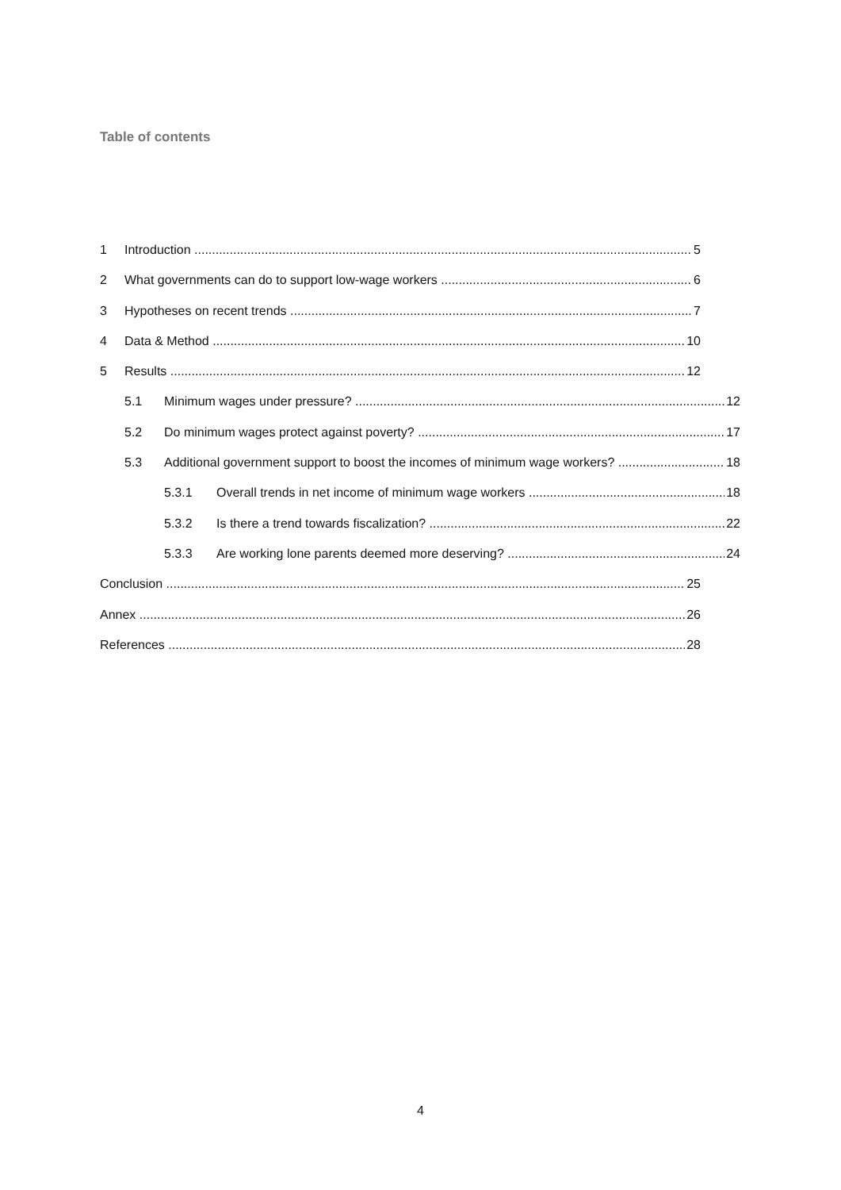Table of contents
1 Introduction 5
2 What governments can do to support low-wage workers 6
3 Hypotheses on recent trends 7
4 Data & Method 10
5 Results 12
5.1 Minimum wages under pressure? 12
5.2 Do minimum wages protect against poverty? 17
5.3 Additional government support to boost the incomes of minimum wage workers? 18
5.3.1 Overall trends in net income of minimum wage workers 18
5.3.2 Is there a trend towards fiscalization? 22
5.3.3 Are working lone parents deemed more deserving? 24
Conclusion 25
Annex 26
References 28
4